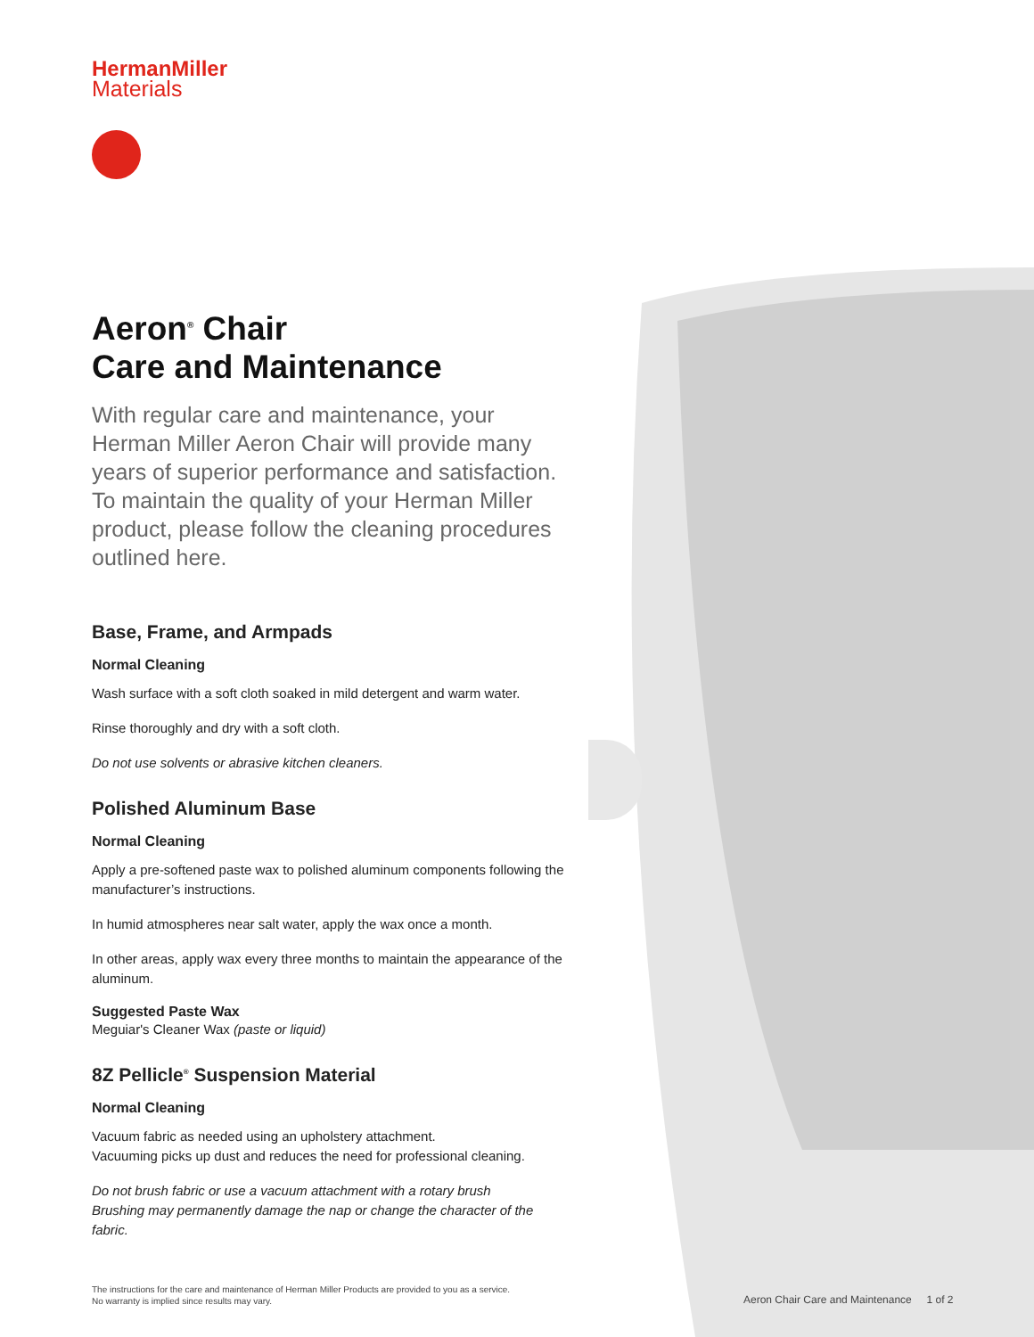HermanMiller
Materials
Aeron<sup>®</sup> Chair
Care and Maintenance
With regular care and maintenance, your Herman Miller Aeron Chair will provide many years of superior performance and satisfaction. To maintain the quality of your Herman Miller product, please follow the cleaning procedures outlined here.
Base, Frame, and Armpads
Normal Cleaning
Wash surface with a soft cloth soaked in mild detergent and warm water.
Rinse thoroughly and dry with a soft cloth.
Do not use solvents or abrasive kitchen cleaners.
Polished Aluminum Base
Normal Cleaning
Apply a pre-softened paste wax to polished aluminum components following the manufacturer’s instructions.
In humid atmospheres near salt water, apply the wax once a month.
In other areas, apply wax every three months to maintain the appearance of the aluminum.
Suggested Paste Wax
Meguiar's Cleaner Wax (paste or liquid)
8Z Pellicle<sup>®</sup> Suspension Material
Normal Cleaning
Vacuum fabric as needed using an upholstery attachment.
Vacuuming picks up dust and reduces the need for professional cleaning.
Do not brush fabric or use a vacuum attachment with a rotary brush
Brushing may permanently damage the nap or change the character of the fabric.
The instructions for the care and maintenance of Herman Miller Products are provided to you as a service.
No warranty is implied since results may vary.
Aeron Chair Care and Maintenance 1 of 2